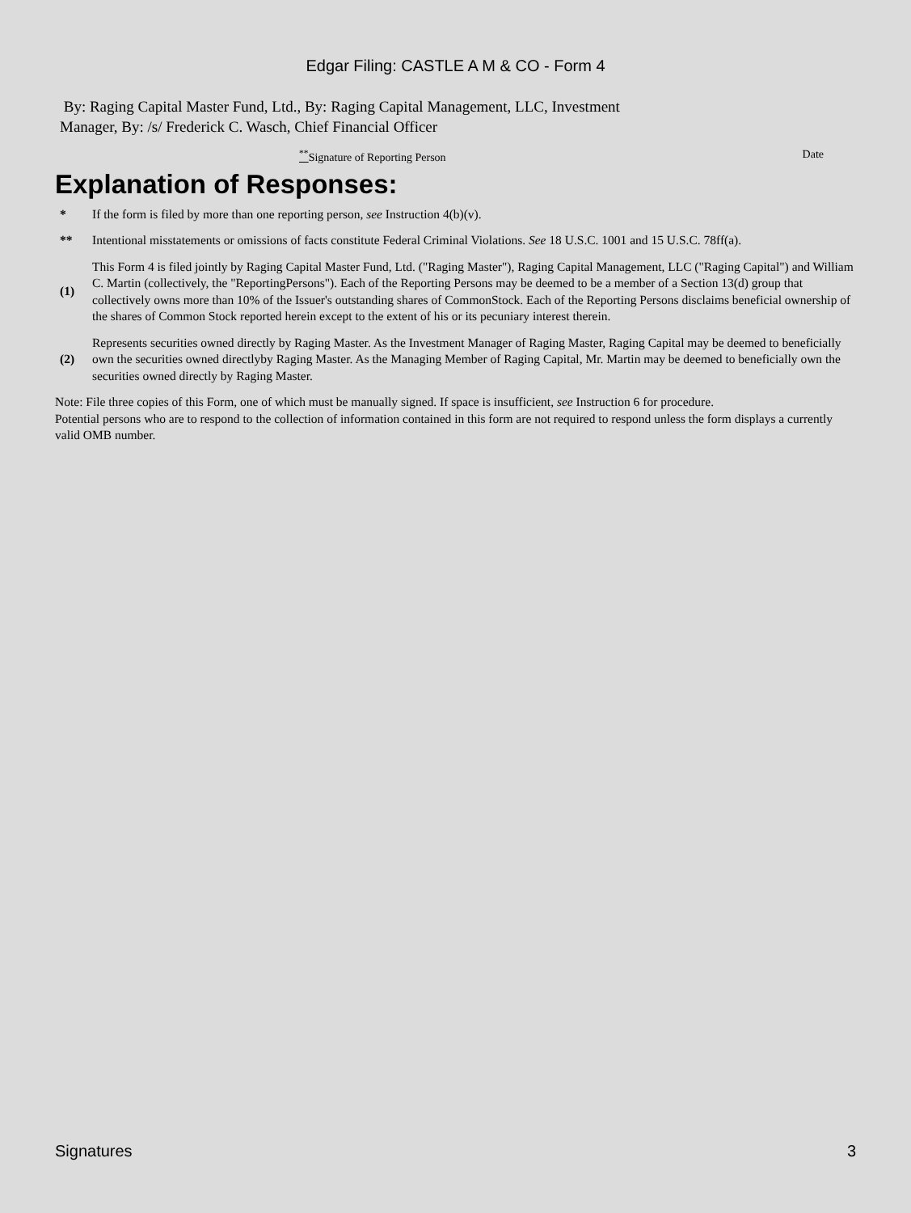Edgar Filing: CASTLE A M & CO - Form 4
By: Raging Capital Master Fund, Ltd., By: Raging Capital Management, LLC, Investment
Manager, By: /s/ Frederick C. Wasch, Chief Financial Officer
<sup>**</sup> Signature of Reporting Person Date
Explanation of Responses:
| * | If the form is filed by more than one reporting person, see Instruction 4(b)(v). |
| ** | Intentional misstatements or omissions of facts constitute Federal Criminal Violations. See 18 U.S.C. 1001 and 15 U.S.C. 78ff(a). |
| (1) | This Form 4 is filed jointly by Raging Capital Master Fund, Ltd. ("Raging Master"), Raging Capital Management, LLC ("Raging Capital") and William C. Martin (collectively, the "ReportingPersons"). Each of the Reporting Persons may be deemed to be a member of a Section 13(d) group that collectively owns more than 10% of the Issuer's outstanding shares of CommonStock. Each of the Reporting Persons disclaims beneficial ownership of the shares of Common Stock reported herein except to the extent of his or its pecuniary interest therein. |
| (2) | Represents securities owned directly by Raging Master. As the Investment Manager of Raging Master, Raging Capital may be deemed to beneficially own the securities owned directlyby Raging Master. As the Managing Member of Raging Capital, Mr. Martin may be deemed to beneficially own the securities owned directly by Raging Master. |
Note: File three copies of this Form, one of which must be manually signed. If space is insufficient, see Instruction 6 for procedure.
Potential persons who are to respond to the collection of information contained in this form are not required to respond unless the form displays a currently valid OMB number.
Signatures 3